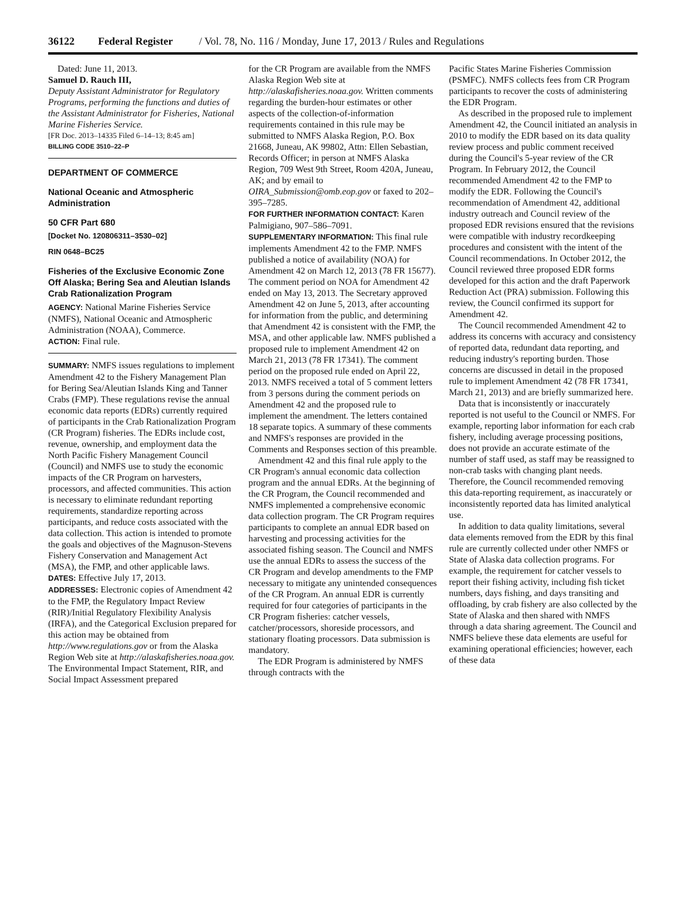36122 Federal Register / Vol. 78, No. 116 / Monday, June 17, 2013 / Rules and Regulations
Dated: June 11, 2013.
Samuel D. Rauch III,
Deputy Assistant Administrator for Regulatory Programs, performing the functions and duties of the Assistant Administrator for Fisheries, National Marine Fisheries Service.
[FR Doc. 2013–14335 Filed 6–14–13; 8:45 am]
BILLING CODE 3510–22–P
DEPARTMENT OF COMMERCE
National Oceanic and Atmospheric Administration
50 CFR Part 680
[Docket No. 120806311–3530–02]
RIN 0648–BC25
Fisheries of the Exclusive Economic Zone Off Alaska; Bering Sea and Aleutian Islands Crab Rationalization Program
AGENCY: National Marine Fisheries Service (NMFS), National Oceanic and Atmospheric Administration (NOAA), Commerce.
ACTION: Final rule.
SUMMARY: NMFS issues regulations to implement Amendment 42 to the Fishery Management Plan for Bering Sea/Aleutian Islands King and Tanner Crabs (FMP). These regulations revise the annual economic data reports (EDRs) currently required of participants in the Crab Rationalization Program (CR Program) fisheries. The EDRs include cost, revenue, ownership, and employment data the North Pacific Fishery Management Council (Council) and NMFS use to study the economic impacts of the CR Program on harvesters, processors, and affected communities. This action is necessary to eliminate redundant reporting requirements, standardize reporting across participants, and reduce costs associated with the data collection. This action is intended to promote the goals and objectives of the Magnuson-Stevens Fishery Conservation and Management Act (MSA), the FMP, and other applicable laws.
DATES: Effective July 17, 2013.
ADDRESSES: Electronic copies of Amendment 42 to the FMP, the Regulatory Impact Review (RIR)/Initial Regulatory Flexibility Analysis (IRFA), and the Categorical Exclusion prepared for this action may be obtained from http://www.regulations.gov or from the Alaska Region Web site at http://alaskafisheries.noaa.gov. The Environmental Impact Statement, RIR, and Social Impact Assessment prepared
for the CR Program are available from the NMFS Alaska Region Web site at http://alaskafisheries.noaa.gov. Written comments regarding the burden-hour estimates or other aspects of the collection-of-information requirements contained in this rule may be submitted to NMFS Alaska Region, P.O. Box 21668, Juneau, AK 99802, Attn: Ellen Sebastian, Records Officer; in person at NMFS Alaska Region, 709 West 9th Street, Room 420A, Juneau, AK; and by email to OIRA_Submission@omb.eop.gov or faxed to 202–395–7285.
FOR FURTHER INFORMATION CONTACT: Karen Palmigiano, 907–586–7091.
SUPPLEMENTARY INFORMATION: This final rule implements Amendment 42 to the FMP. NMFS published a notice of availability (NOA) for Amendment 42 on March 12, 2013 (78 FR 15677). The comment period on NOA for Amendment 42 ended on May 13, 2013. The Secretary approved Amendment 42 on June 5, 2013, after accounting for information from the public, and determining that Amendment 42 is consistent with the FMP, the MSA, and other applicable law. NMFS published a proposed rule to implement Amendment 42 on March 21, 2013 (78 FR 17341). The comment period on the proposed rule ended on April 22, 2013. NMFS received a total of 5 comment letters from 3 persons during the comment periods on Amendment 42 and the proposed rule to implement the amendment. The letters contained 18 separate topics. A summary of these comments and NMFS's responses are provided in the Comments and Responses section of this preamble.
Amendment 42 and this final rule apply to the CR Program's annual economic data collection program and the annual EDRs. At the beginning of the CR Program, the Council recommended and NMFS implemented a comprehensive economic data collection program. The CR Program requires participants to complete an annual EDR based on harvesting and processing activities for the associated fishing season. The Council and NMFS use the annual EDRs to assess the success of the CR Program and develop amendments to the FMP necessary to mitigate any unintended consequences of the CR Program. An annual EDR is currently required for four categories of participants in the CR Program fisheries: catcher vessels, catcher/processors, shoreside processors, and stationary floating processors. Data submission is mandatory.
The EDR Program is administered by NMFS through contracts with the
Pacific States Marine Fisheries Commission (PSMFC). NMFS collects fees from CR Program participants to recover the costs of administering the EDR Program.
As described in the proposed rule to implement Amendment 42, the Council initiated an analysis in 2010 to modify the EDR based on its data quality review process and public comment received during the Council's 5-year review of the CR Program. In February 2012, the Council recommended Amendment 42 to the FMP to modify the EDR. Following the Council's recommendation of Amendment 42, additional industry outreach and Council review of the proposed EDR revisions ensured that the revisions were compatible with industry recordkeeping procedures and consistent with the intent of the Council recommendations. In October 2012, the Council reviewed three proposed EDR forms developed for this action and the draft Paperwork Reduction Act (PRA) submission. Following this review, the Council confirmed its support for Amendment 42.
The Council recommended Amendment 42 to address its concerns with accuracy and consistency of reported data, redundant data reporting, and reducing industry's reporting burden. Those concerns are discussed in detail in the proposed rule to implement Amendment 42 (78 FR 17341, March 21, 2013) and are briefly summarized here.
Data that is inconsistently or inaccurately reported is not useful to the Council or NMFS. For example, reporting labor information for each crab fishery, including average processing positions, does not provide an accurate estimate of the number of staff used, as staff may be reassigned to non-crab tasks with changing plant needs. Therefore, the Council recommended removing this data-reporting requirement, as inaccurately or inconsistently reported data has limited analytical use.
In addition to data quality limitations, several data elements removed from the EDR by this final rule are currently collected under other NMFS or State of Alaska data collection programs. For example, the requirement for catcher vessels to report their fishing activity, including fish ticket numbers, days fishing, and days transiting and offloading, by crab fishery are also collected by the State of Alaska and then shared with NMFS through a data sharing agreement. The Council and NMFS believe these data elements are useful for examining operational efficiencies; however, each of these data